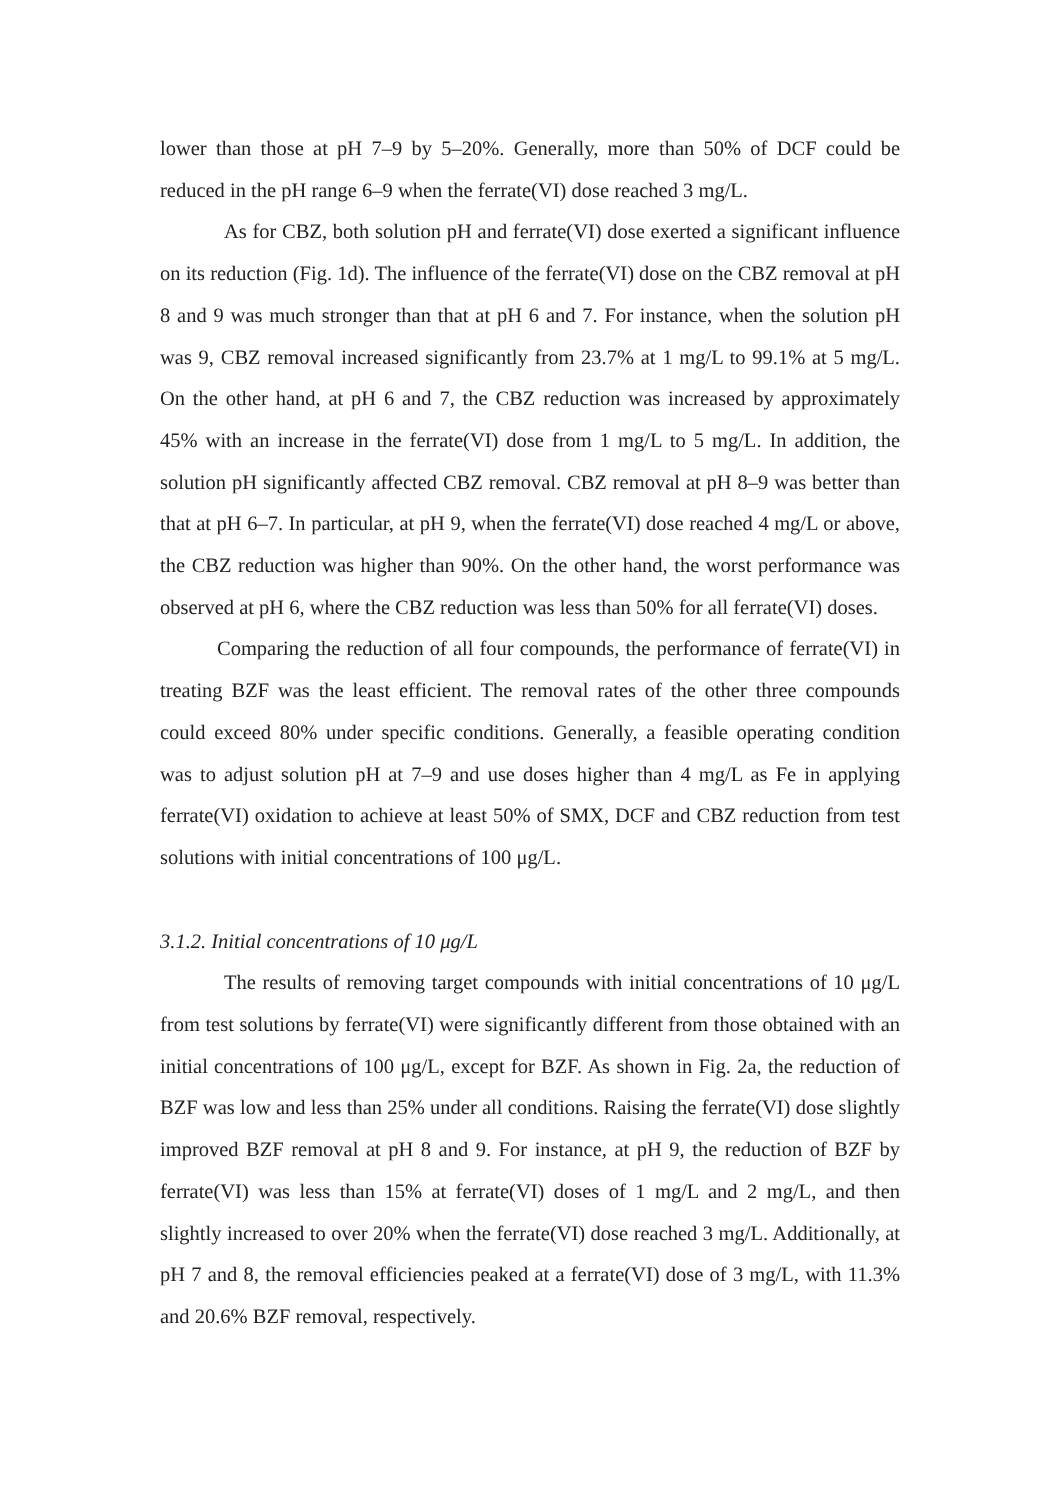lower than those at pH 7–9 by 5–20%. Generally, more than 50% of DCF could be reduced in the pH range 6–9 when the ferrate(VI) dose reached 3 mg/L.
As for CBZ, both solution pH and ferrate(VI) dose exerted a significant influence on its reduction (Fig. 1d). The influence of the ferrate(VI) dose on the CBZ removal at pH 8 and 9 was much stronger than that at pH 6 and 7. For instance, when the solution pH was 9, CBZ removal increased significantly from 23.7% at 1 mg/L to 99.1% at 5 mg/L. On the other hand, at pH 6 and 7, the CBZ reduction was increased by approximately 45% with an increase in the ferrate(VI) dose from 1 mg/L to 5 mg/L. In addition, the solution pH significantly affected CBZ removal. CBZ removal at pH 8–9 was better than that at pH 6–7. In particular, at pH 9, when the ferrate(VI) dose reached 4 mg/L or above, the CBZ reduction was higher than 90%. On the other hand, the worst performance was observed at pH 6, where the CBZ reduction was less than 50% for all ferrate(VI) doses.
Comparing the reduction of all four compounds, the performance of ferrate(VI) in treating BZF was the least efficient. The removal rates of the other three compounds could exceed 80% under specific conditions. Generally, a feasible operating condition was to adjust solution pH at 7–9 and use doses higher than 4 mg/L as Fe in applying ferrate(VI) oxidation to achieve at least 50% of SMX, DCF and CBZ reduction from test solutions with initial concentrations of 100 μg/L.
3.1.2. Initial concentrations of 10 μg/L
The results of removing target compounds with initial concentrations of 10 μg/L from test solutions by ferrate(VI) were significantly different from those obtained with an initial concentrations of 100 μg/L, except for BZF. As shown in Fig. 2a, the reduction of BZF was low and less than 25% under all conditions. Raising the ferrate(VI) dose slightly improved BZF removal at pH 8 and 9. For instance, at pH 9, the reduction of BZF by ferrate(VI) was less than 15% at ferrate(VI) doses of 1 mg/L and 2 mg/L, and then slightly increased to over 20% when the ferrate(VI) dose reached 3 mg/L. Additionally, at pH 7 and 8, the removal efficiencies peaked at a ferrate(VI) dose of 3 mg/L, with 11.3% and 20.6% BZF removal, respectively.